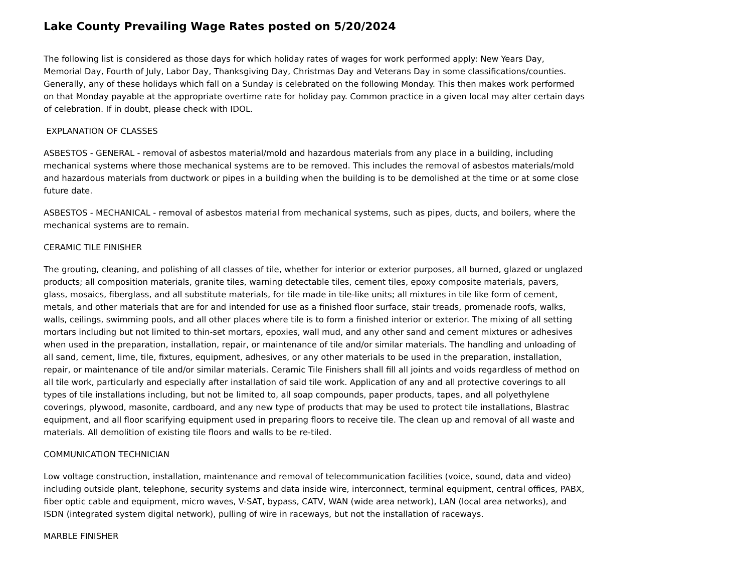Lake County Prevailing Wage Rates posted on 5/20/2024
The following list is considered as those days for which holiday rates of wages for work performed apply: New Years Day, Memorial Day, Fourth of July, Labor Day, Thanksgiving Day, Christmas Day and Veterans Day in some classifications/counties. Generally, any of these holidays which fall on a Sunday is celebrated on the following Monday. This then makes work performed on that Monday payable at the appropriate overtime rate for holiday pay. Common practice in a given local may alter certain days of celebration. If in doubt, please check with IDOL.
EXPLANATION OF CLASSES
ASBESTOS - GENERAL - removal of asbestos material/mold and hazardous materials from any place in a building, including mechanical systems where those mechanical systems are to be removed. This includes the removal of asbestos materials/mold and hazardous materials from ductwork or pipes in a building when the building is to be demolished at the time or at some close future date.
ASBESTOS - MECHANICAL - removal of asbestos material from mechanical systems, such as pipes, ducts, and boilers, where the mechanical systems are to remain.
CERAMIC TILE FINISHER
The grouting, cleaning, and polishing of all classes of tile, whether for interior or exterior purposes, all burned, glazed or unglazed products; all composition materials, granite tiles, warning detectable tiles, cement tiles, epoxy composite materials, pavers, glass, mosaics, fiberglass, and all substitute materials, for tile made in tile-like units; all mixtures in tile like form of cement, metals, and other materials that are for and intended for use as a finished floor surface, stair treads, promenade roofs, walks, walls, ceilings, swimming pools, and all other places where tile is to form a finished interior or exterior. The mixing of all setting mortars including but not limited to thin-set mortars, epoxies, wall mud, and any other sand and cement mixtures or adhesives when used in the preparation, installation, repair, or maintenance of tile and/or similar materials. The handling and unloading of all sand, cement, lime, tile, fixtures, equipment, adhesives, or any other materials to be used in the preparation, installation, repair, or maintenance of tile and/or similar materials. Ceramic Tile Finishers shall fill all joints and voids regardless of method on all tile work, particularly and especially after installation of said tile work. Application of any and all protective coverings to all types of tile installations including, but not be limited to, all soap compounds, paper products, tapes, and all polyethylene coverings, plywood, masonite, cardboard, and any new type of products that may be used to protect tile installations, Blastrac equipment, and all floor scarifying equipment used in preparing floors to receive tile. The clean up and removal of all waste and materials. All demolition of existing tile floors and walls to be re-tiled.
COMMUNICATION TECHNICIAN
Low voltage construction, installation, maintenance and removal of telecommunication facilities (voice, sound, data and video) including outside plant, telephone, security systems and data inside wire, interconnect, terminal equipment, central offices, PABX, fiber optic cable and equipment, micro waves, V-SAT, bypass, CATV, WAN (wide area network), LAN (local area networks), and ISDN (integrated system digital network), pulling of wire in raceways, but not the installation of raceways.
MARBLE FINISHER